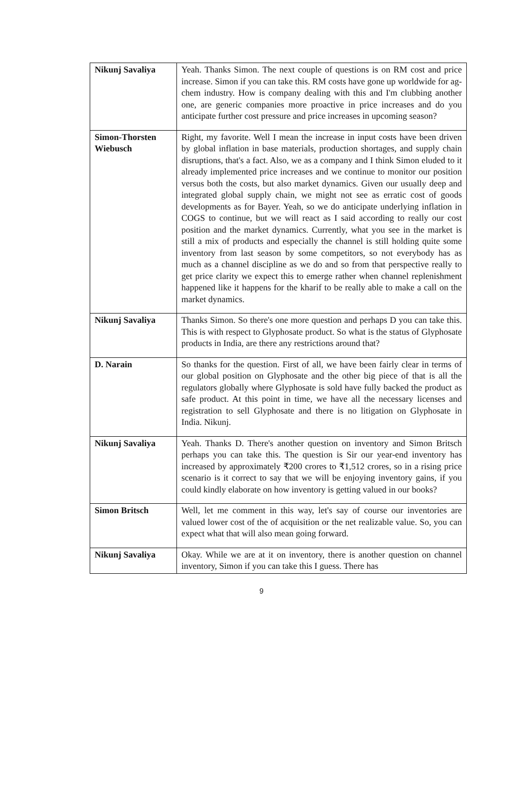| Nikunj Savaliya | Yeah. Thanks Simon. The next couple of questions is on RM cost and price increase. Simon if you can take this. RM costs have gone up worldwide for ag-chem industry. How is company dealing with this and I'm clubbing another one, are generic companies more proactive in price increases and do you anticipate further cost pressure and price increases in upcoming season? |
| Simon-Thorsten Wiebusch | Right, my favorite. Well I mean the increase in input costs have been driven by global inflation in base materials, production shortages, and supply chain disruptions, that's a fact. Also, we as a company and I think Simon eluded to it already implemented price increases and we continue to monitor our position versus both the costs, but also market dynamics. Given our usually deep and integrated global supply chain, we might not see as erratic cost of goods developments as for Bayer. Yeah, so we do anticipate underlying inflation in COGS to continue, but we will react as I said according to really our cost position and the market dynamics. Currently, what you see in the market is still a mix of products and especially the channel is still holding quite some inventory from last season by some competitors, so not everybody has as much as a channel discipline as we do and so from that perspective really to get price clarity we expect this to emerge rather when channel replenishment happened like it happens for the kharif to be really able to make a call on the market dynamics. |
| Nikunj Savaliya | Thanks Simon. So there's one more question and perhaps D you can take this. This is with respect to Glyphosate product. So what is the status of Glyphosate products in India, are there any restrictions around that? |
| D. Narain | So thanks for the question. First of all, we have been fairly clear in terms of our global position on Glyphosate and the other big piece of that is all the regulators globally where Glyphosate is sold have fully backed the product as safe product. At this point in time, we have all the necessary licenses and registration to sell Glyphosate and there is no litigation on Glyphosate in India. Nikunj. |
| Nikunj Savaliya | Yeah. Thanks D. There's another question on inventory and Simon Britsch perhaps you can take this. The question is Sir our year-end inventory has increased by approximately ₹200 crores to ₹1,512 crores, so in a rising price scenario is it correct to say that we will be enjoying inventory gains, if you could kindly elaborate on how inventory is getting valued in our books? |
| Simon Britsch | Well, let me comment in this way, let's say of course our inventories are valued lower cost of the of acquisition or the net realizable value. So, you can expect what that will also mean going forward. |
| Nikunj Savaliya | Okay. While we are at it on inventory, there is another question on channel inventory, Simon if you can take this I guess. There has |
9